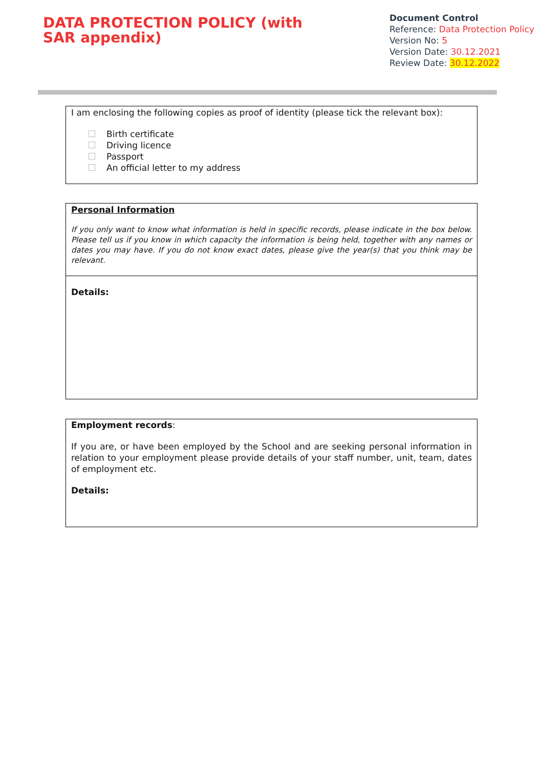DATA PROTECTION POLICY (with SAR appendix)
Document Control
Reference: Data Protection Policy
Version No: 5
Version Date: 30.12.2021
Review Date: 30.12.2022
I am enclosing the following copies as proof of identity (please tick the relevant box):
Birth certificate
Driving licence
Passport
An official letter to my address
Personal Information
If you only want to know what information is held in specific records, please indicate in the box below. Please tell us if you know in which capacity the information is being held, together with any names or dates you may have. If you do not know exact dates, please give the year(s) that you think may be relevant.
Details:
Employment records:
If you are, or have been employed by the School and are seeking personal information in relation to your employment please provide details of your staff number, unit, team, dates of employment etc.
Details: